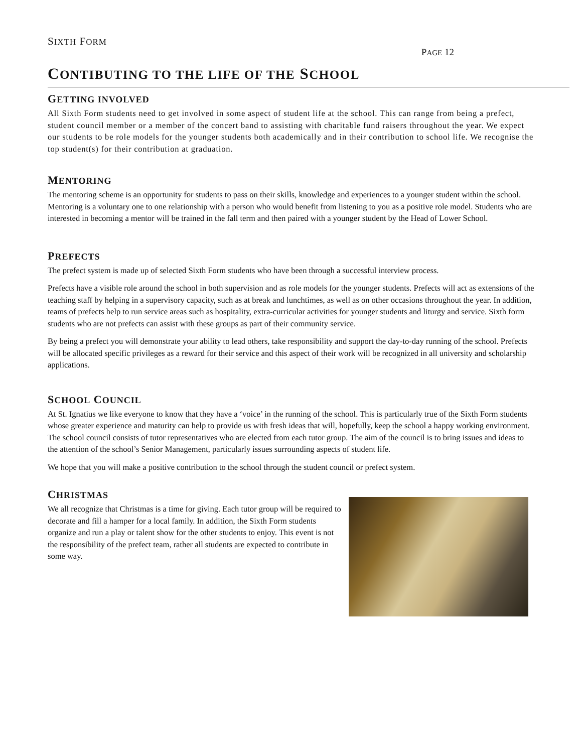SIXTH FORM
PAGE 12
CONTIBUTING TO THE LIFE OF THE SCHOOL
GETTING INVOLVED
All Sixth Form students need to get involved in some aspect of student life at the school. This can range from being a prefect, student council member or a member of the concert band to assisting with charitable fund raisers throughout the year. We expect our students to be role models for the younger students both academically and in their contribution to school life. We recognise the top student(s) for their contribution at graduation.
MENTORING
The mentoring scheme is an opportunity for students to pass on their skills, knowledge and experiences to a younger student within the school. Mentoring is a voluntary one to one relationship with a person who would benefit from listening to you as a positive role model. Students who are interested in becoming a mentor will be trained in the fall term and then paired with a younger student by the Head of Lower School.
PREFECTS
The prefect system is made up of selected Sixth Form students who have been through a successful interview process.
Prefects have a visible role around the school in both supervision and as role models for the younger students. Prefects will act as extensions of the teaching staff by helping in a supervisory capacity, such as at break and lunchtimes, as well as on other occasions throughout the year. In addition, teams of prefects help to run service areas such as hospitality, extra-curricular activities for younger students and liturgy and service. Sixth form students who are not prefects can assist with these groups as part of their community service.
By being a prefect you will demonstrate your ability to lead others, take responsibility and support the day-to-day running of the school. Prefects will be allocated specific privileges as a reward for their service and this aspect of their work will be recognized in all university and scholarship applications.
SCHOOL COUNCIL
At St. Ignatius we like everyone to know that they have a ‘voice’ in the running of the school. This is particularly true of the Sixth Form students whose greater experience and maturity can help to provide us with fresh ideas that will, hopefully, keep the school a happy working environment. The school council consists of tutor representatives who are elected from each tutor group. The aim of the council is to bring issues and ideas to the attention of the school’s Senior Management, particularly issues surrounding aspects of student life.
We hope that you will make a positive contribution to the school through the student council or prefect system.
CHRISTMAS
We all recognize that Christmas is a time for giving. Each tutor group will be required to decorate and fill a hamper for a local family. In addition, the Sixth Form students organize and run a play or talent show for the other students to enjoy. This event is not the responsibility of the prefect team, rather all students are expected to contribute in some way.